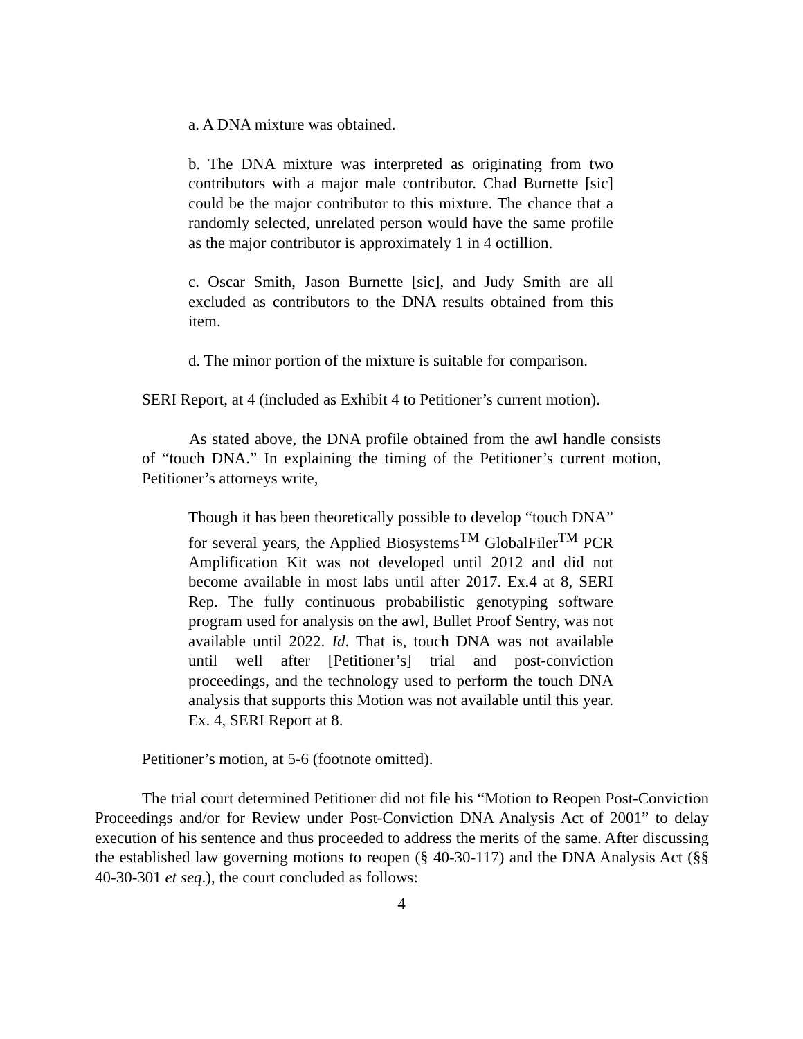a. A DNA mixture was obtained.
b. The DNA mixture was interpreted as originating from two contributors with a major male contributor. Chad Burnette [sic] could be the major contributor to this mixture. The chance that a randomly selected, unrelated person would have the same profile as the major contributor is approximately 1 in 4 octillion.
c. Oscar Smith, Jason Burnette [sic], and Judy Smith are all excluded as contributors to the DNA results obtained from this item.
d. The minor portion of the mixture is suitable for comparison.
SERI Report, at 4 (included as Exhibit 4 to Petitioner’s current motion).
As stated above, the DNA profile obtained from the awl handle consists of “touch DNA.” In explaining the timing of the Petitioner’s current motion, Petitioner’s attorneys write,
Though it has been theoretically possible to develop “touch DNA” for several years, the Applied Biosystems<sup>TM</sup> GlobalFiler<sup>TM</sup> PCR Amplification Kit was not developed until 2012 and did not become available in most labs until after 2017. Ex.4 at 8, SERI Rep. The fully continuous probabilistic genotyping software program used for analysis on the awl, Bullet Proof Sentry, was not available until 2022. Id. That is, touch DNA was not available until well after [Petitioner’s] trial and post-conviction proceedings, and the technology used to perform the touch DNA analysis that supports this Motion was not available until this year. Ex. 4, SERI Report at 8.
Petitioner’s motion, at 5-6 (footnote omitted).
The trial court determined Petitioner did not file his “Motion to Reopen Post-Conviction Proceedings and/or for Review under Post-Conviction DNA Analysis Act of 2001” to delay execution of his sentence and thus proceeded to address the merits of the same. After discussing the established law governing motions to reopen (§ 40-30-117) and the DNA Analysis Act (§§ 40-30-301 et seq.), the court concluded as follows:
4